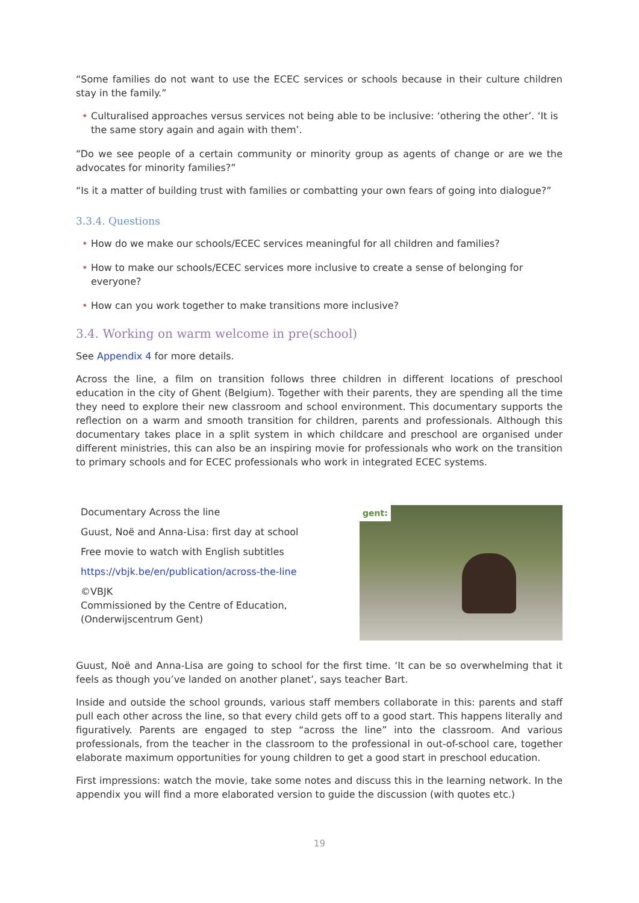“Some families do not want to use the ECEC services or schools because in their culture children stay in the family.”
• Culturalised approaches versus services not being able to be inclusive: ‘othering the other’. ‘It is the same story again and again with them’.
“Do we see people of a certain community or minority group as agents of change or are we the advocates for minority families?”
“Is it a matter of building trust with families or combatting your own fears of going into dialogue?”
3.3.4. Questions
• How do we make our schools/ECEC services meaningful for all children and families?
• How to make our schools/ECEC services more inclusive to create a sense of belonging for everyone?
• How can you work together to make transitions more inclusive?
3.4. Working on warm welcome in pre(school)
See Appendix 4 for more details.
Across the line, a film on transition follows three children in different locations of preschool education in the city of Ghent (Belgium). Together with their parents, they are spending all the time they need to explore their new classroom and school environment. This documentary supports the reflection on a warm and smooth transition for children, parents and professionals. Although this documentary takes place in a split system in which childcare and preschool are organised under different ministries, this can also be an inspiring movie for professionals who work on the transition to primary schools and for ECEC professionals who work in integrated ECEC systems.
Documentary Across the line
Guust, Noë and Anna-Lisa: first day at school
Free movie to watch with English subtitles
https://vbjk.be/en/publication/across-the-line
©VBJK
Commissioned by the Centre of Education,
(Onderwijscentrum Gent)
gent:
Guust, Noë and Anna-Lisa are going to school for the first time. ‘It can be so overwhelming that it feels as though you’ve landed on another planet’, says teacher Bart.
Inside and outside the school grounds, various staff members collaborate in this: parents and staff pull each other across the line, so that every child gets off to a good start. This happens literally and figuratively. Parents are engaged to step “across the line” into the classroom. And various professionals, from the teacher in the classroom to the professional in out-of-school care, together elaborate maximum opportunities for young children to get a good start in preschool education.
First impressions: watch the movie, take some notes and discuss this in the learning network. In the appendix you will find a more elaborated version to guide the discussion (with quotes etc.)
19